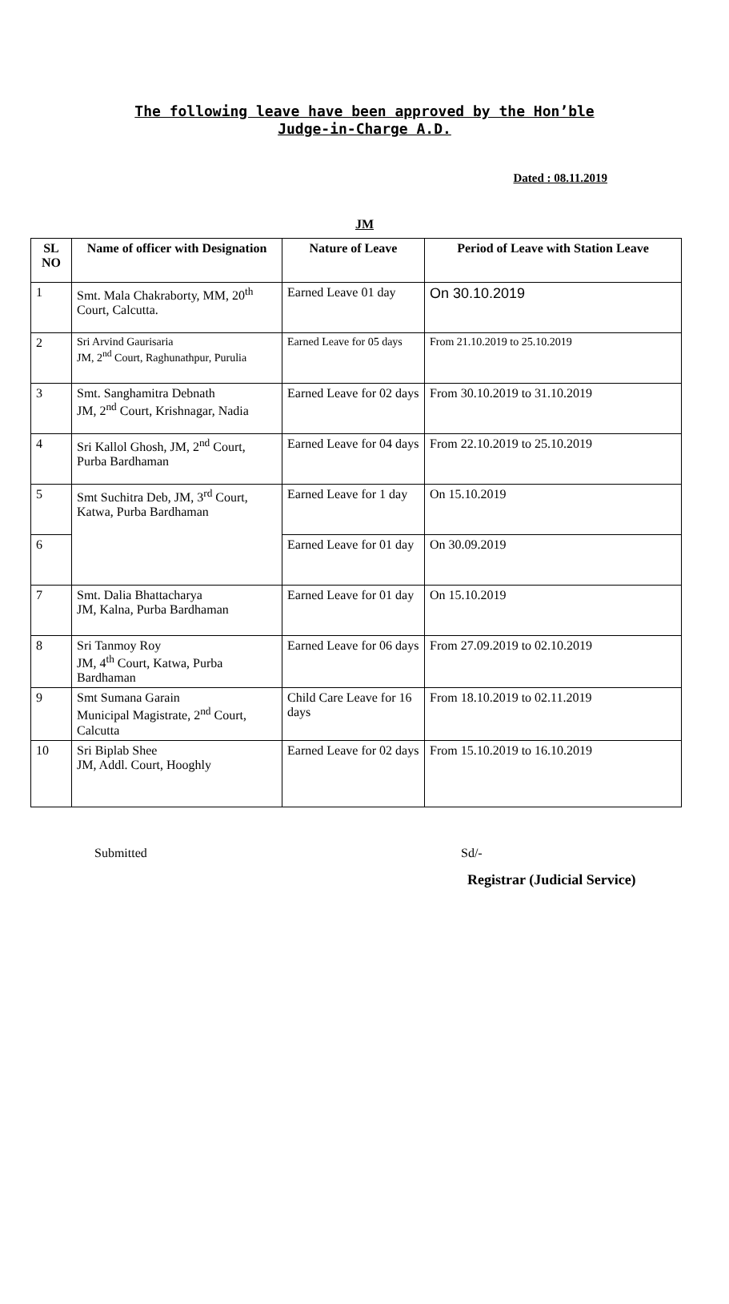The following leave have been approved by the Hon’ble
Judge-in-Charge A.D.
Dated : 08.11.2019
JM
| SL NO | Name of officer with Designation | Nature of Leave | Period of Leave with Station Leave |
| --- | --- | --- | --- |
| 1 | Smt. Mala Chakraborty, MM, 20<sup>th</sup> Court, Calcutta. | Earned Leave 01 day | On 30.10.2019 |
| 2 | Sri Arvind Gaurisaria JM, 2<sup>nd</sup> Court, Raghunathpur, Purulia | Earned Leave for 05 days | From 21.10.2019 to 25.10.2019 |
| 3 | Smt. Sanghamitra Debnath JM, 2<sup>nd</sup> Court, Krishnagar, Nadia | Earned Leave for 02 days | From 30.10.2019 to 31.10.2019 |
| 4 | Sri Kallol Ghosh, JM, 2<sup>nd</sup> Court, Purba Bardhaman | Earned Leave for 04 days | From 22.10.2019 to 25.10.2019 |
| 5 | Smt Suchitra Deb, JM, 3<sup>rd</sup> Court, Katwa, Purba Bardhaman | Earned Leave for 1 day | On 15.10.2019 |
| 6 | | Earned Leave for 01 day | On 30.09.2019 |
| 7 | Smt. Dalia Bhattacharya JM, Kalna, Purba Bardhaman | Earned Leave for 01 day | On 15.10.2019 |
| 8 | Sri Tanmoy Roy JM, 4<sup>th</sup> Court, Katwa, Purba Bardhaman | Earned Leave for 06 days | From 27.09.2019 to 02.10.2019 |
| 9 | Smt Sumana Garain Municipal Magistrate, 2<sup>nd</sup> Court, Calcutta | Child Care Leave for 16 days | From 18.10.2019 to 02.11.2019 |
| 10 | Sri Biplab Shee JM, Addl. Court, Hooghly | Earned Leave for 02 days | From 15.10.2019 to 16.10.2019 |
Submitted Sd/-
Registrar (Judicial Service)